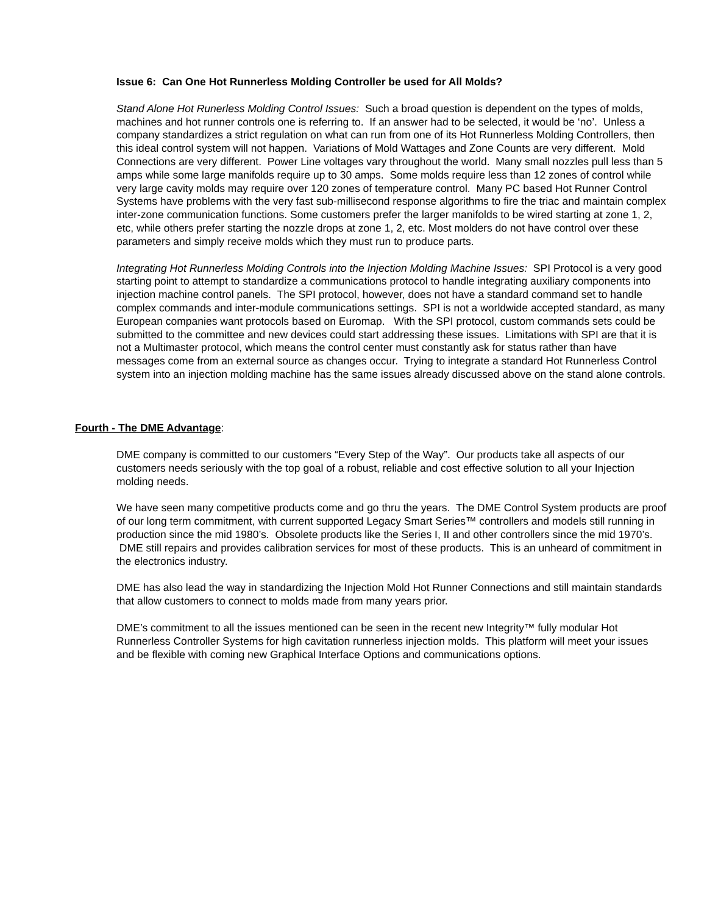Issue 6: Can One Hot Runnerless Molding Controller be used for All Molds?
Stand Alone Hot Runerless Molding Control Issues: Such a broad question is dependent on the types of molds, machines and hot runner controls one is referring to. If an answer had to be selected, it would be ‘no’. Unless a company standardizes a strict regulation on what can run from one of its Hot Runnerless Molding Controllers, then this ideal control system will not happen. Variations of Mold Wattages and Zone Counts are very different. Mold Connections are very different. Power Line voltages vary throughout the world. Many small nozzles pull less than 5 amps while some large manifolds require up to 30 amps. Some molds require less than 12 zones of control while very large cavity molds may require over 120 zones of temperature control. Many PC based Hot Runner Control Systems have problems with the very fast sub-millisecond response algorithms to fire the triac and maintain complex inter-zone communication functions. Some customers prefer the larger manifolds to be wired starting at zone 1, 2, etc, while others prefer starting the nozzle drops at zone 1, 2, etc. Most molders do not have control over these parameters and simply receive molds which they must run to produce parts.
Integrating Hot Runnerless Molding Controls into the Injection Molding Machine Issues: SPI Protocol is a very good starting point to attempt to standardize a communications protocol to handle integrating auxiliary components into injection machine control panels. The SPI protocol, however, does not have a standard command set to handle complex commands and inter-module communications settings. SPI is not a worldwide accepted standard, as many European companies want protocols based on Euromap. With the SPI protocol, custom commands sets could be submitted to the committee and new devices could start addressing these issues. Limitations with SPI are that it is not a Multimaster protocol, which means the control center must constantly ask for status rather than have messages come from an external source as changes occur. Trying to integrate a standard Hot Runnerless Control system into an injection molding machine has the same issues already discussed above on the stand alone controls.
Fourth - The DME Advantage:
DME company is committed to our customers “Every Step of the Way”. Our products take all aspects of our customers needs seriously with the top goal of a robust, reliable and cost effective solution to all your Injection molding needs.
We have seen many competitive products come and go thru the years. The DME Control System products are proof of our long term commitment, with current supported Legacy Smart Series™ controllers and models still running in production since the mid 1980’s. Obsolete products like the Series I, II and other controllers since the mid 1970’s. DME still repairs and provides calibration services for most of these products. This is an unheard of commitment in the electronics industry.
DME has also lead the way in standardizing the Injection Mold Hot Runner Connections and still maintain standards that allow customers to connect to molds made from many years prior.
DME’s commitment to all the issues mentioned can be seen in the recent new Integrity™ fully modular Hot Runnerless Controller Systems for high cavitation runnerless injection molds. This platform will meet your issues and be flexible with coming new Graphical Interface Options and communications options.